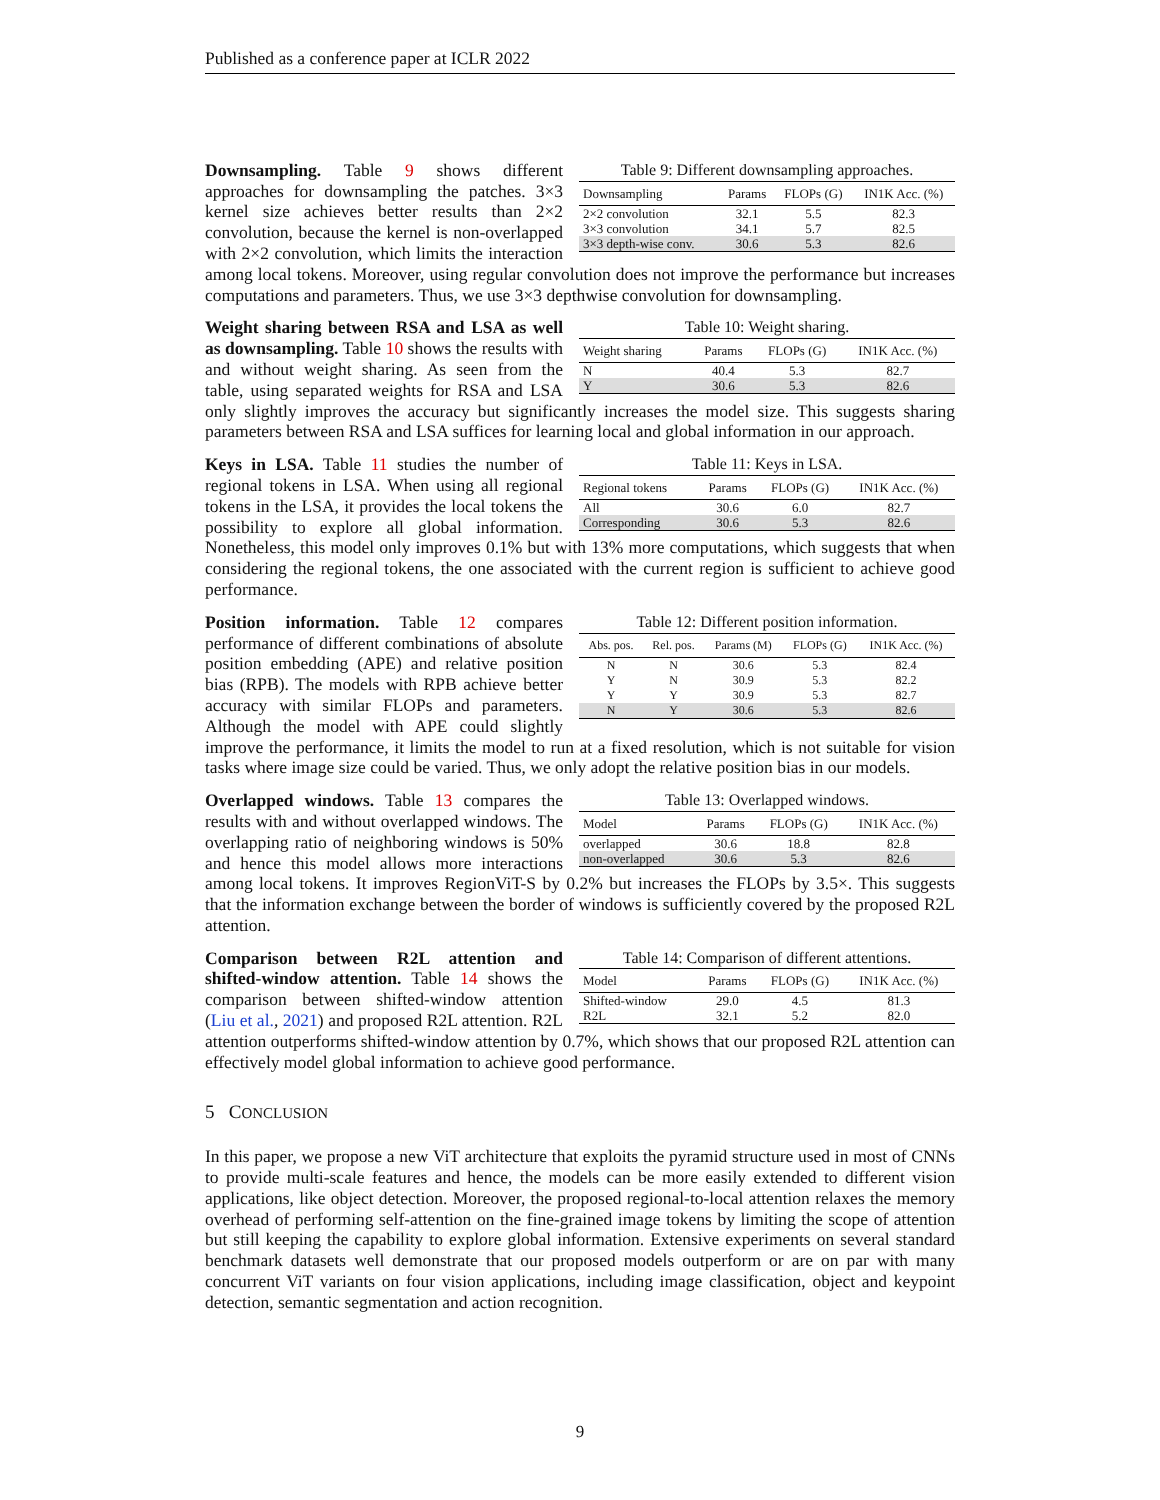Published as a conference paper at ICLR 2022
Table 9: Different downsampling approaches.
| Downsampling | Params | FLOPs (G) | IN1K Acc. (%) |
| --- | --- | --- | --- |
| 2×2 convolution | 32.1 | 5.5 | 82.3 |
| 3×3 convolution | 34.1 | 5.7 | 82.5 |
| 3×3 depth-wise conv. | 30.6 | 5.3 | 82.6 |
Downsampling. Table 9 shows different approaches for downsampling the patches. 3×3 kernel size achieves better results than 2×2 convolution, because the kernel is non-overlapped with 2×2 convolution, which limits the interaction among local tokens. Moreover, using regular convolution does not improve the performance but increases computations and parameters. Thus, we use 3×3 depthwise convolution for downsampling.
Table 10: Weight sharing.
| Weight sharing | Params | FLOPs (G) | IN1K Acc. (%) |
| --- | --- | --- | --- |
| N | 40.4 | 5.3 | 82.7 |
| Y | 30.6 | 5.3 | 82.6 |
Weight sharing between RSA and LSA as well as downsampling. Table 10 shows the results with and without weight sharing. As seen from the table, using separated weights for RSA and LSA only slightly improves the accuracy but significantly increases the model size. This suggests sharing parameters between RSA and LSA suffices for learning local and global information in our approach.
Table 11: Keys in LSA.
| Regional tokens | Params | FLOPs (G) | IN1K Acc. (%) |
| --- | --- | --- | --- |
| All | 30.6 | 6.0 | 82.7 |
| Corresponding | 30.6 | 5.3 | 82.6 |
Keys in LSA. Table 11 studies the number of regional tokens in LSA. When using all regional tokens in the LSA, it provides the local tokens the possibility to explore all global information. Nonetheless, this model only improves 0.1% but with 13% more computations, which suggests that when considering the regional tokens, the one associated with the current region is sufficient to achieve good performance.
Table 12: Different position information.
| Abs. pos. | Rel. pos. | Params (M) | FLOPs (G) | IN1K Acc. (%) |
| --- | --- | --- | --- | --- |
| N | N | 30.6 | 5.3 | 82.4 |
| Y | N | 30.9 | 5.3 | 82.2 |
| Y | Y | 30.9 | 5.3 | 82.7 |
| N | Y | 30.6 | 5.3 | 82.6 |
Position information. Table 12 compares performance of different combinations of absolute position embedding (APE) and relative position bias (RPB). The models with RPB achieve better accuracy with similar FLOPs and parameters. Although the model with APE could slightly improve the performance, it limits the model to run at a fixed resolution, which is not suitable for vision tasks where image size could be varied. Thus, we only adopt the relative position bias in our models.
Table 13: Overlapped windows.
| Model | Params | FLOPs (G) | IN1K Acc. (%) |
| --- | --- | --- | --- |
| overlapped | 30.6 | 18.8 | 82.8 |
| non-overlapped | 30.6 | 5.3 | 82.6 |
Overlapped windows. Table 13 compares the results with and without overlapped windows. The overlapping ratio of neighboring windows is 50% and hence this model allows more interactions among local tokens. It improves RegionViT-S by 0.2% but increases the FLOPs by 3.5×. This suggests that the information exchange between the border of windows is sufficiently covered by the proposed R2L attention.
Table 14: Comparison of different attentions.
| Model | Params | FLOPs (G) | IN1K Acc. (%) |
| --- | --- | --- | --- |
| Shifted-window | 29.0 | 4.5 | 81.3 |
| R2L | 32.1 | 5.2 | 82.0 |
Comparison between R2L attention and shifted-window attention. Table 14 shows the comparison between shifted-window attention (Liu et al., 2021) and proposed R2L attention. R2L attention outperforms shifted-window attention by 0.7%, which shows that our proposed R2L attention can effectively model global information to achieve good performance.
5 CONCLUSION
In this paper, we propose a new ViT architecture that exploits the pyramid structure used in most of CNNs to provide multi-scale features and hence, the models can be more easily extended to different vision applications, like object detection. Moreover, the proposed regional-to-local attention relaxes the memory overhead of performing self-attention on the fine-grained image tokens by limiting the scope of attention but still keeping the capability to explore global information. Extensive experiments on several standard benchmark datasets well demonstrate that our proposed models outperform or are on par with many concurrent ViT variants on four vision applications, including image classification, object and keypoint detection, semantic segmentation and action recognition.
9